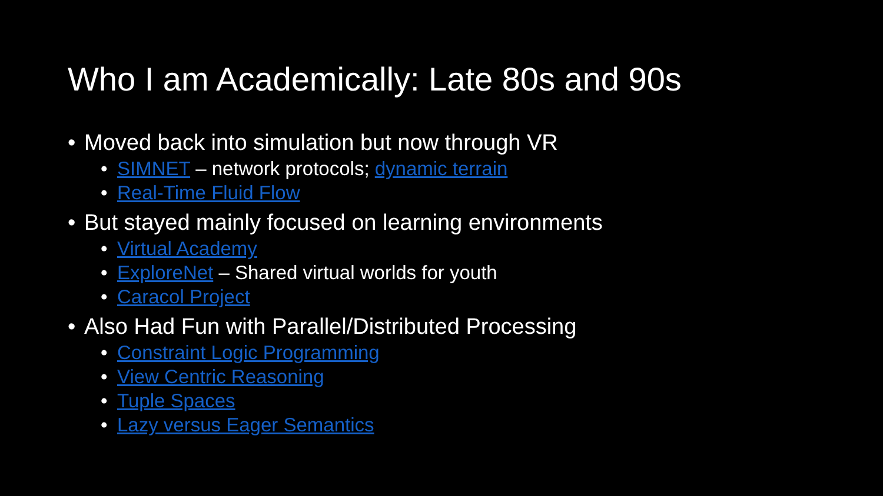Who I am Academically: Late 80s and 90s
• Moved back into simulation but now through VR
• SIMNET – network protocols; dynamic terrain
• Real-Time Fluid Flow
• But stayed mainly focused on learning environments
• Virtual Academy
• ExploreNet – Shared virtual worlds for youth
• Caracol Project
• Also Had Fun with Parallel/Distributed Processing
• Constraint Logic Programming
• View Centric Reasoning
• Tuple Spaces
• Lazy versus Eager Semantics